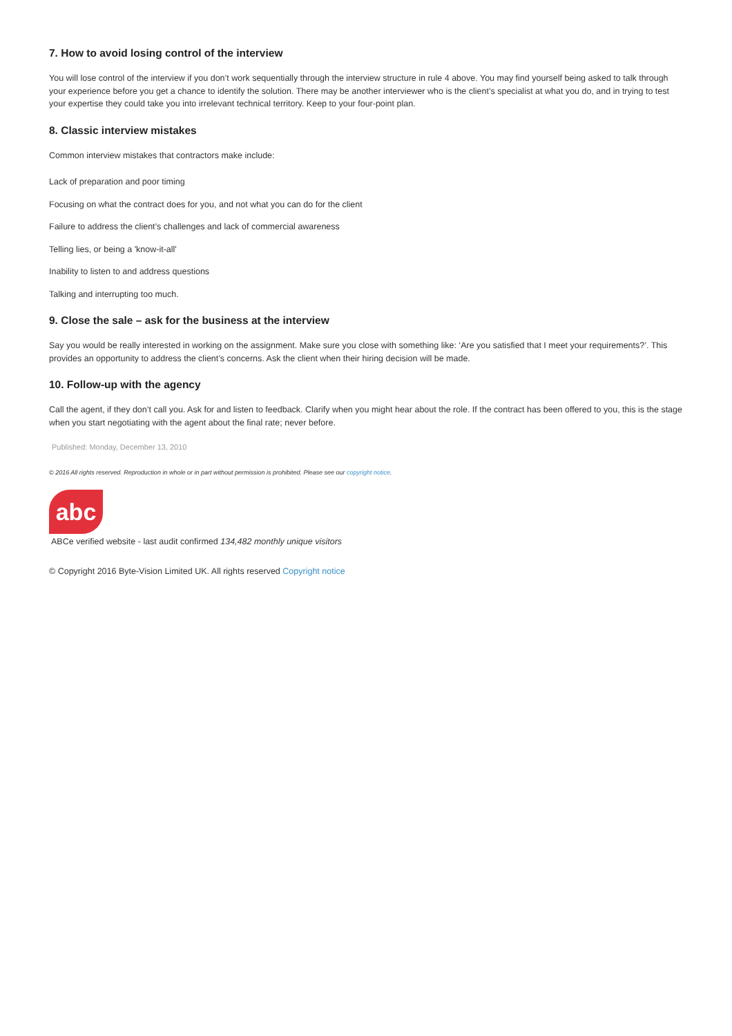7. How to avoid losing control of the interview
You will lose control of the interview if you don’t work sequentially through the interview structure in rule 4 above. You may find yourself being asked to talk through your experience before you get a chance to identify the solution. There may be another interviewer who is the client’s specialist at what you do, and in trying to test your expertise they could take you into irrelevant technical territory. Keep to your four-point plan.
8. Classic interview mistakes
Common interview mistakes that contractors make include:
Lack of preparation and poor timing
Focusing on what the contract does for you, and not what you can do for the client
Failure to address the client’s challenges and lack of commercial awareness
Telling lies, or being a 'know-it-all'
Inability to listen to and address questions
Talking and interrupting too much.
9. Close the sale – ask for the business at the interview
Say you would be really interested in working on the assignment. Make sure you close with something like: ‘Are you satisfied that I meet your requirements?’. This provides an opportunity to address the client’s concerns. Ask the client when their hiring decision will be made.
10. Follow-up with the agency
Call the agent, if they don’t call you. Ask for and listen to feedback. Clarify when you might hear about the role. If the contract has been offered to you, this is the stage when you start negotiating with the agent about the final rate; never before.
Published: Monday, December 13, 2010
© 2016 All rights reserved. Reproduction in whole or in part without permission is prohibited. Please see our copyright notice.
abc
ABCe verified website - last audit confirmed 134,482 monthly unique visitors
© Copyright 2016 Byte-Vision Limited UK. All rights reserved Copyright notice